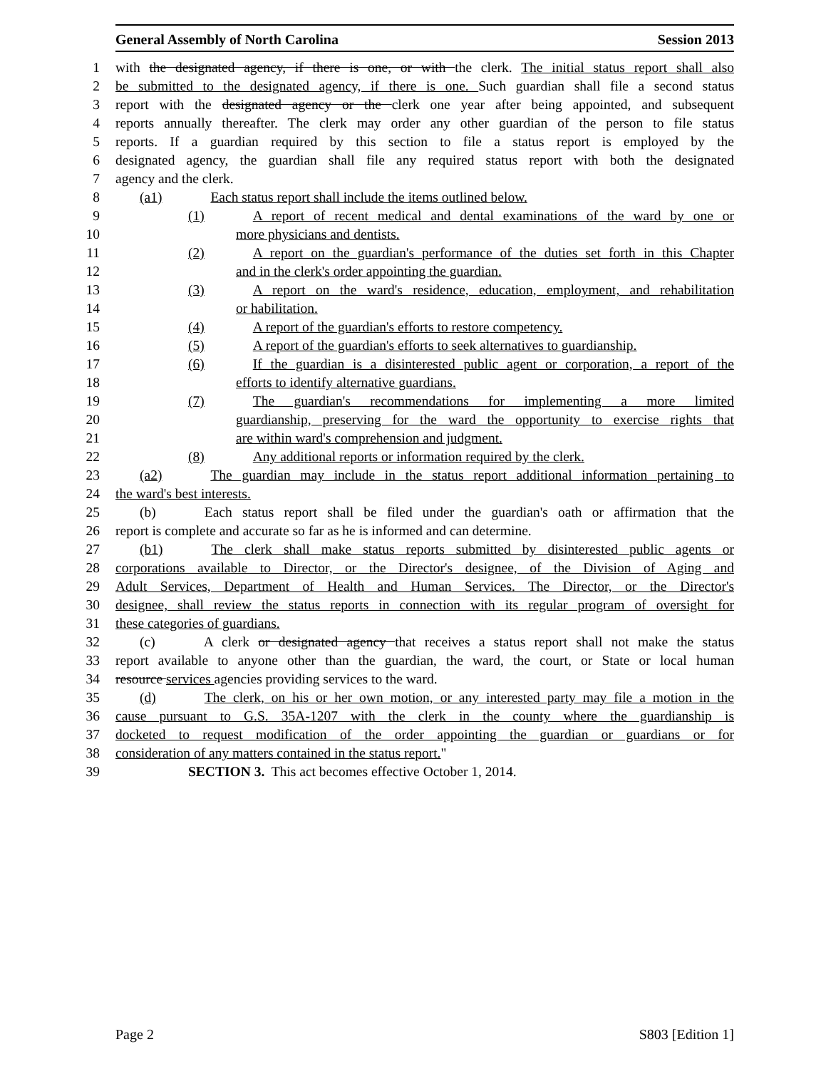General Assembly of North Carolina Session 2013
1 with the designated agency, if there is one, or with the clerk. The initial status report shall also
2 be submitted to the designated agency, if there is one. Such guardian shall file a second status
3 report with the designated agency or the clerk one year after being appointed, and subsequent
4 reports annually thereafter. The clerk may order any other guardian of the person to file status
5 reports. If a guardian required by this section to file a status report is employed by the
6 designated agency, the guardian shall file any required status report with both the designated
7 agency and the clerk.
8 (a1) Each status report shall include the items outlined below.
9 (1) A report of recent medical and dental examinations of the ward by one or
10 more physicians and dentists.
11 (2) A report on the guardian's performance of the duties set forth in this Chapter
12 and in the clerk's order appointing the guardian.
13 (3) A report on the ward's residence, education, employment, and rehabilitation
14 or habilitation.
15 (4) A report of the guardian's efforts to restore competency.
16 (5) A report of the guardian's efforts to seek alternatives to guardianship.
17 (6) If the guardian is a disinterested public agent or corporation, a report of the
18 efforts to identify alternative guardians.
19 (7) The guardian's recommendations for implementing a more limited
20 guardianship, preserving for the ward the opportunity to exercise rights that
21 are within ward's comprehension and judgment.
22 (8) Any additional reports or information required by the clerk.
23 (a2) The guardian may include in the status report additional information pertaining to
24 the ward's best interests.
25 (b) Each status report shall be filed under the guardian's oath or affirmation that the
26 report is complete and accurate so far as he is informed and can determine.
27 (b1) The clerk shall make status reports submitted by disinterested public agents or
28 corporations available to Director, or the Director's designee, of the Division of Aging and
29 Adult Services, Department of Health and Human Services. The Director, or the Director's
30 designee, shall review the status reports in connection with its regular program of oversight for
31 these categories of guardians.
32 (c) A clerk or designated agency that receives a status report shall not make the status
33 report available to anyone other than the guardian, the ward, the court, or State or local human
34 resource services agencies providing services to the ward.
35 (d) The clerk, on his or her own motion, or any interested party may file a motion in the
36 cause pursuant to G.S. 35A-1207 with the clerk in the county where the guardianship is
37 docketed to request modification of the order appointing the guardian or guardians or for
38 consideration of any matters contained in the status report."
39 SECTION 3. This act becomes effective October 1, 2014.
Page 2 S803 [Edition 1]